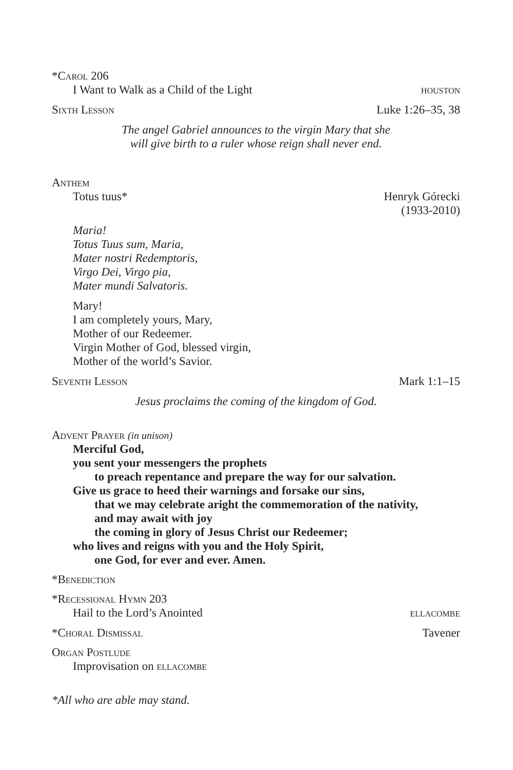*Carol 206
I Want to Walk as a Child of the Light houston
Sixth Lesson Luke 1:26–35, 38
The angel Gabriel announces to the virgin Mary that she
will give birth to a ruler whose reign shall never end.
Anthem
Totus tuus* Henryk Górecki
(1933-2010)
Maria!
Totus Tuus sum, Maria,
Mater nostri Redemptoris,
Virgo Dei, Virgo pia,
Mater mundi Salvatoris.
Mary!
I am completely yours, Mary,
Mother of our Redeemer.
Virgin Mother of God, blessed virgin,
Mother of the world’s Savior.
Seventh Lesson Mark 1:1–15
Jesus proclaims the coming of the kingdom of God.
Advent Prayer (in unison)
Merciful God,
you sent your messengers the prophets
to preach repentance and prepare the way for our salvation.
Give us grace to heed their warnings and forsake our sins,
that we may celebrate aright the commemoration of the nativity,
and may await with joy
the coming in glory of Jesus Christ our Redeemer;
who lives and reigns with you and the Holy Spirit,
one God, for ever and ever. Amen.
*Benediction
*Recessional Hymn 203
Hail to the Lord’s Anointed ellacombe
*Choral Dismissal Tavener
Organ Postlude
Improvisation on ellacombe
*All who are able may stand.